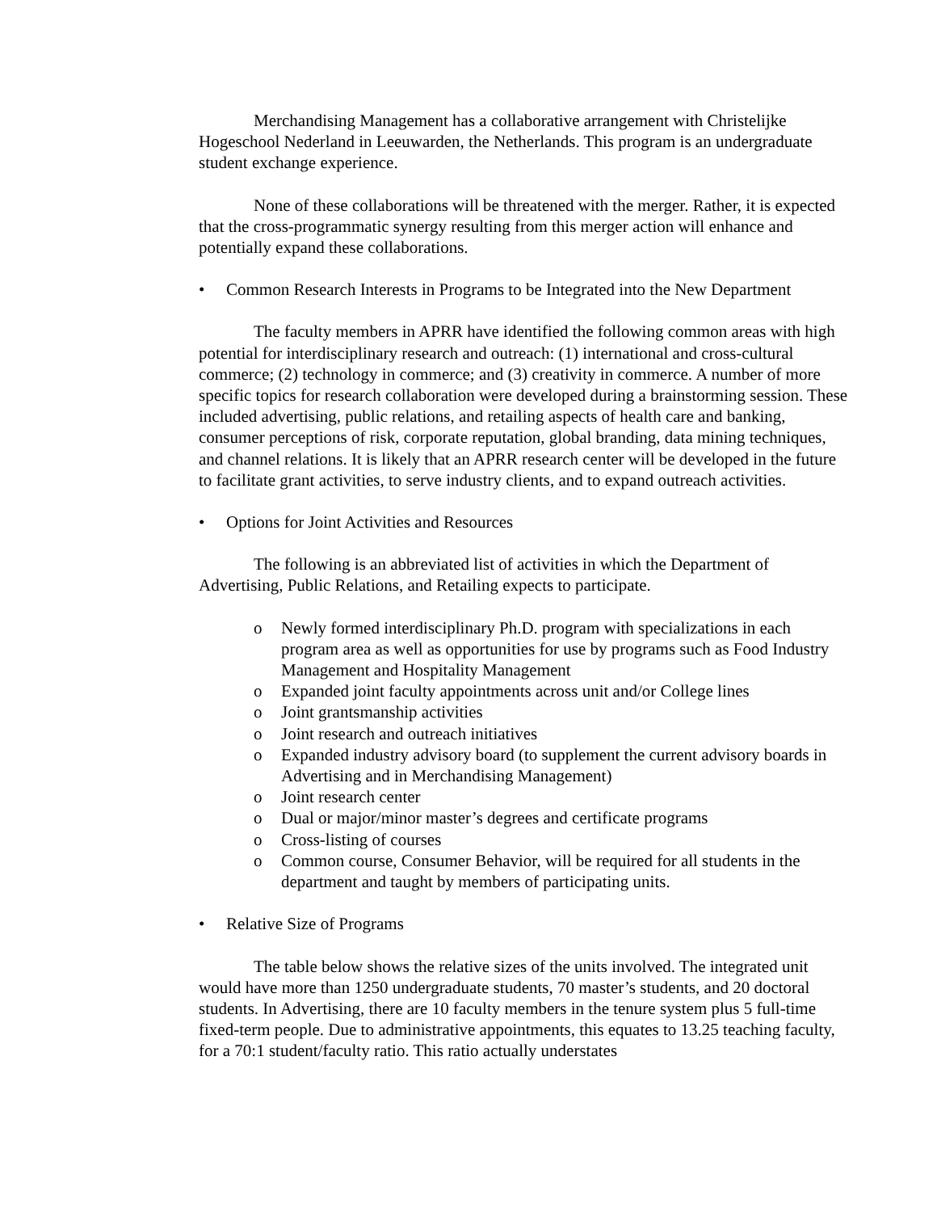Merchandising Management has a collaborative arrangement with Christelijke Hogeschool Nederland in Leeuwarden, the Netherlands. This program is an undergraduate student exchange experience.
None of these collaborations will be threatened with the merger. Rather, it is expected that the cross-programmatic synergy resulting from this merger action will enhance and potentially expand these collaborations.
• Common Research Interests in Programs to be Integrated into the New Department
The faculty members in APRR have identified the following common areas with high potential for interdisciplinary research and outreach: (1) international and cross-cultural commerce; (2) technology in commerce; and (3) creativity in commerce. A number of more specific topics for research collaboration were developed during a brainstorming session. These included advertising, public relations, and retailing aspects of health care and banking, consumer perceptions of risk, corporate reputation, global branding, data mining techniques, and channel relations. It is likely that an APRR research center will be developed in the future to facilitate grant activities, to serve industry clients, and to expand outreach activities.
• Options for Joint Activities and Resources
The following is an abbreviated list of activities in which the Department of Advertising, Public Relations, and Retailing expects to participate.
o Newly formed interdisciplinary Ph.D. program with specializations in each program area as well as opportunities for use by programs such as Food Industry Management and Hospitality Management
o Expanded joint faculty appointments across unit and/or College lines
o Joint grantsmanship activities
o Joint research and outreach initiatives
o Expanded industry advisory board (to supplement the current advisory boards in Advertising and in Merchandising Management)
o Joint research center
o Dual or major/minor master’s degrees and certificate programs
o Cross-listing of courses
o Common course, Consumer Behavior, will be required for all students in the department and taught by members of participating units.
• Relative Size of Programs
The table below shows the relative sizes of the units involved. The integrated unit would have more than 1250 undergraduate students, 70 master’s students, and 20 doctoral students. In Advertising, there are 10 faculty members in the tenure system plus 5 full-time fixed-term people. Due to administrative appointments, this equates to 13.25 teaching faculty, for a 70:1 student/faculty ratio. This ratio actually understates